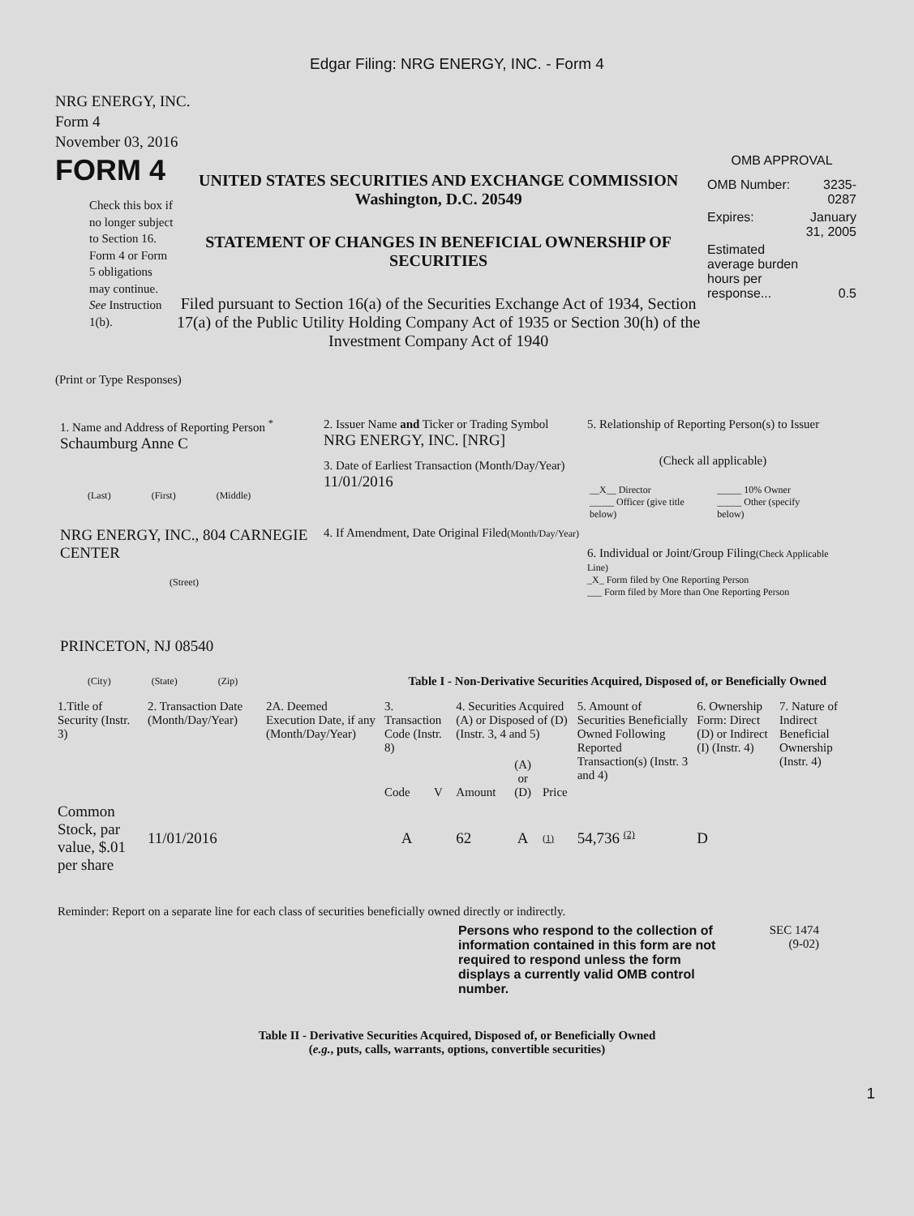Edgar Filing: NRG ENERGY, INC. - Form 4
NRG ENERGY, INC.
Form 4
November 03, 2016
FORM 4
Check this box if no longer subject to Section 16. Form 4 or Form 5 obligations may continue. See Instruction 1(b).
UNITED STATES SECURITIES AND EXCHANGE COMMISSION
Washington, D.C. 20549
STATEMENT OF CHANGES IN BENEFICIAL OWNERSHIP OF SECURITIES
Filed pursuant to Section 16(a) of the Securities Exchange Act of 1934, Section 17(a) of the Public Utility Holding Company Act of 1935 or Section 30(h) of the Investment Company Act of 1940
OMB APPROVAL
| OMB Number: | 3235-0287 |
| Expires: | January 31, 2005 |
| Estimated average burden hours per response... | 0.5 |
(Print or Type Responses)
1. Name and Address of Reporting Person <sup>*</sup>
Schaumburg Anne C
(Last) (First) (Middle)
NRG ENERGY, INC., 804 CARNEGIE CENTER
(Street)
PRINCETON, NJ 08540
(City) (State) (Zip)
2. Issuer Name and Ticker or Trading Symbol
NRG ENERGY, INC. [NRG]
3. Date of Earliest Transaction (Month/Day/Year)
11/01/2016
4. If Amendment, Date Original Filed(Month/Day/Year)
5. Relationship of Reporting Person(s) to Issuer
(Check all applicable)
| __X__ Director _____ Officer (give title below) | _____ 10% Owner _____ Other (specify below) |
6. Individual or Joint/Group Filing(Check Applicable Line)
_X_ Form filed by One Reporting Person
___ Form filed by More than One Reporting Person
Table I - Non-Derivative Securities Acquired, Disposed of, or Beneficially Owned
| 1.Title of Security (Instr. 3) | 2. Transaction Date (Month/Day/Year) | 2A. Deemed Execution Date, if any (Month/Day/Year) | 3. Transaction Code (Instr. 8) | | 4. Securities Acquired (A) or Disposed of (D) (Instr. 3, 4 and 5) | | | 5. Amount of Securities Beneficially Owned Following Reported Transaction(s) (Instr. 3 and 4) | 6. Ownership Form: Direct (D) or Indirect (I) (Instr. 4) | 7. Nature of Indirect Beneficial Ownership (Instr. 4) |
| --- | --- | --- | --- | --- | --- | --- | --- | --- | --- | --- |
| | | | Code | V | Amount | (A) or (D) | Price | | | |
| Common Stock, par value, $.01 per share | 11/01/2016 | | A | | 62 | A | (1) | 54,736 <sup>(2)</sup> | D | |
Reminder: Report on a separate line for each class of securities beneficially owned directly or indirectly.
Persons who respond to the collection of information contained in this form are not required to respond unless the form displays a currently valid OMB control number.
SEC 1474
(9-02)
Table II - Derivative Securities Acquired, Disposed of, or Beneficially Owned
(e.g., puts, calls, warrants, options, convertible securities)
1